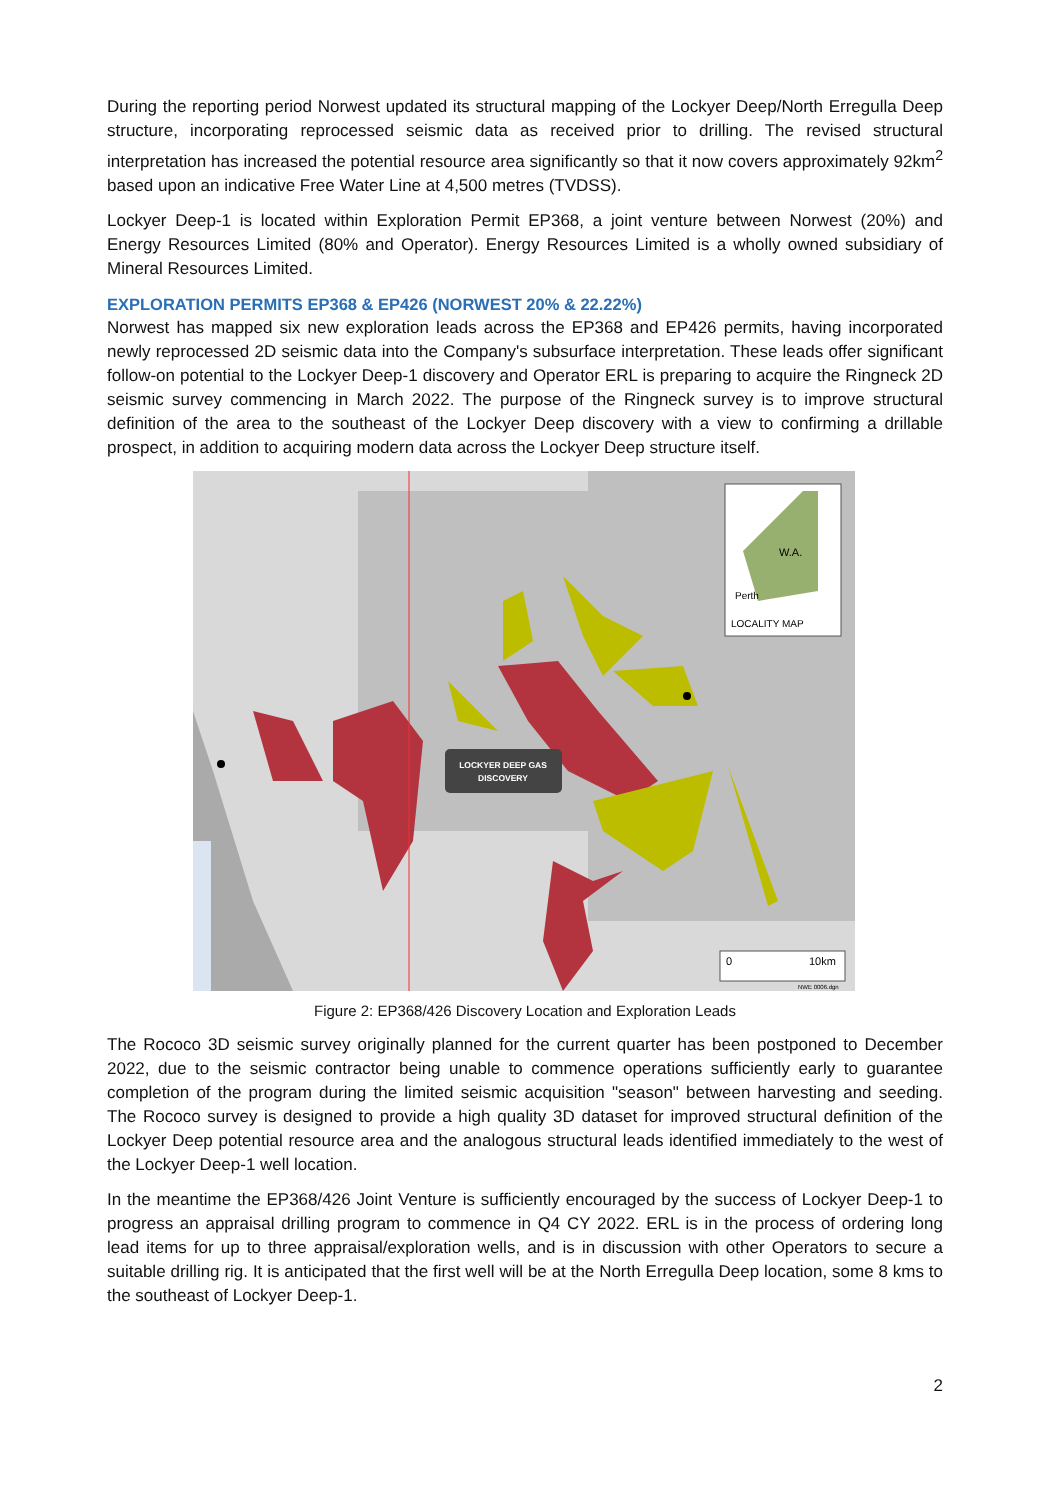During the reporting period Norwest updated its structural mapping of the Lockyer Deep/North Erregulla Deep structure, incorporating reprocessed seismic data as received prior to drilling. The revised structural interpretation has increased the potential resource area significantly so that it now covers approximately 92km<sup>2</sup> based upon an indicative Free Water Line at 4,500 metres (TVDSS).
Lockyer Deep-1 is located within Exploration Permit EP368, a joint venture between Norwest (20%) and Energy Resources Limited (80% and Operator). Energy Resources Limited is a wholly owned subsidiary of Mineral Resources Limited.
EXPLORATION PERMITS EP368 & EP426 (NORWEST 20% & 22.22%)
Norwest has mapped six new exploration leads across the EP368 and EP426 permits, having incorporated newly reprocessed 2D seismic data into the Company's subsurface interpretation. These leads offer significant follow-on potential to the Lockyer Deep-1 discovery and Operator ERL is preparing to acquire the Ringneck 2D seismic survey commencing in March 2022. The purpose of the Ringneck survey is to improve structural definition of the area to the southeast of the Lockyer Deep discovery with a view to confirming a drillable prospect, in addition to acquiring modern data across the Lockyer Deep structure itself.
W.A.
Perth
LOCALITY MAP
LOCKYER DEEP GAS
DISCOVERY
0
10km
NWE 0006.dgn
Figure 2: EP368/426 Discovery Location and Exploration Leads
The Rococo 3D seismic survey originally planned for the current quarter has been postponed to December 2022, due to the seismic contractor being unable to commence operations sufficiently early to guarantee completion of the program during the limited seismic acquisition "season" between harvesting and seeding. The Rococo survey is designed to provide a high quality 3D dataset for improved structural definition of the Lockyer Deep potential resource area and the analogous structural leads identified immediately to the west of the Lockyer Deep-1 well location.
In the meantime the EP368/426 Joint Venture is sufficiently encouraged by the success of Lockyer Deep-1 to progress an appraisal drilling program to commence in Q4 CY 2022. ERL is in the process of ordering long lead items for up to three appraisal/exploration wells, and is in discussion with other Operators to secure a suitable drilling rig. It is anticipated that the first well will be at the North Erregulla Deep location, some 8 kms to the southeast of Lockyer Deep-1.
2